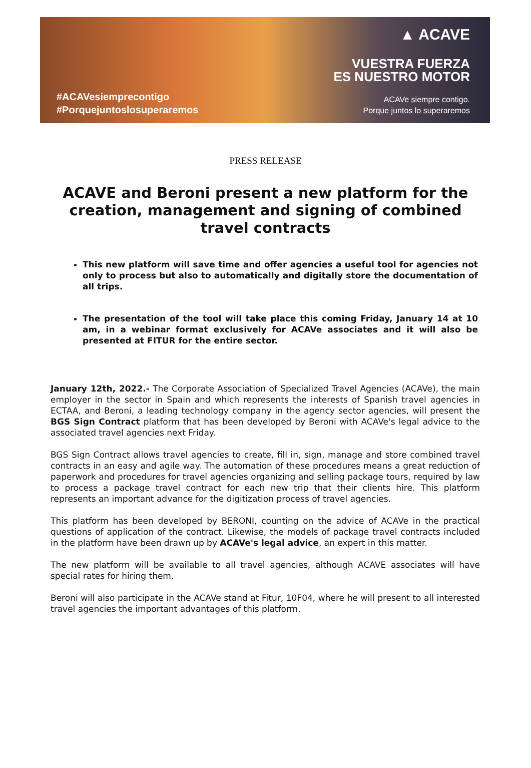#ACAVesiemprecontigo
#Porquejuntoslosuperaremos
▲ ACAVE
VUESTRA FUERZA
ES NUESTRO MOTOR
ACAVe siempre contigo.
Porque juntos lo superaremos
PRESS RELEASE
ACAVE and Beroni present a new platform for the creation, management and signing of combined travel contracts
This new platform will save time and offer agencies a useful tool for agencies not only to process but also to automatically and digitally store the documentation of all trips.
The presentation of the tool will take place this coming Friday, January 14 at 10 am, in a webinar format exclusively for ACAVe associates and it will also be presented at FITUR for the entire sector.
January 12th, 2022.- The Corporate Association of Specialized Travel Agencies (ACAVe), the main employer in the sector in Spain and which represents the interests of Spanish travel agencies in ECTAA, and Beroni, a leading technology company in the agency sector agencies, will present the BGS Sign Contract platform that has been developed by Beroni with ACAVe's legal advice to the associated travel agencies next Friday.
BGS Sign Contract allows travel agencies to create, fill in, sign, manage and store combined travel contracts in an easy and agile way. The automation of these procedures means a great reduction of paperwork and procedures for travel agencies organizing and selling package tours, required by law to process a package travel contract for each new trip that their clients hire. This platform represents an important advance for the digitization process of travel agencies.
This platform has been developed by BERONI, counting on the advice of ACAVe in the practical questions of application of the contract. Likewise, the models of package travel contracts included in the platform have been drawn up by ACAVe's legal advice, an expert in this matter.
The new platform will be available to all travel agencies, although ACAVE associates will have special rates for hiring them.
Beroni will also participate in the ACAVe stand at Fitur, 10F04, where he will present to all interested travel agencies the important advantages of this platform.